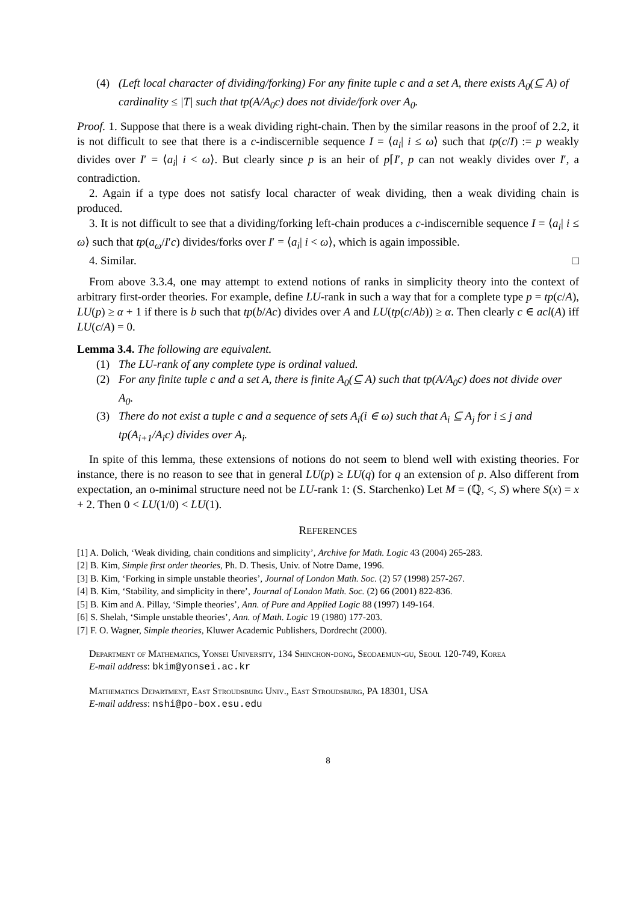(4) (Left local character of dividing/forking) For any finite tuple c and a set A, there exists A<sub>0</sub>(⊆ A) of cardinality ≤ |T| such that tp(A/A<sub>0</sub>c) does not divide/fork over A<sub>0</sub>.
Proof. 1. Suppose that there is a weak dividing right-chain. Then by the similar reasons in the proof of 2.2, it is not difficult to see that there is a c-indiscernible sequence I = ⟨a<sub>i</sub>| i ≤ ω⟩ such that tp(c/I) := p weakly divides over I′ = ⟨a<sub>i</sub>| i < ω⟩. But clearly since p is an heir of p⌈I′, p can not weakly divides over I′, a contradiction.
2. Again if a type does not satisfy local character of weak dividing, then a weak dividing chain is produced.
3. It is not difficult to see that a dividing/forking left-chain produces a c-indiscernible sequence I = ⟨a<sub>i</sub>| i ≤ ω⟩ such that tp(a<sub>ω</sub>/I′c) divides/forks over I′ = ⟨a<sub>i</sub>| i < ω⟩, which is again impossible.
4. Similar. □
From above 3.3.4, one may attempt to extend notions of ranks in simplicity theory into the context of arbitrary first-order theories. For example, define LU-rank in such a way that for a complete type p = tp(c/A), LU(p) ≥ α + 1 if there is b such that tp(b/Ac) divides over A and LU(tp(c/Ab)) ≥ α. Then clearly c ∈ acl(A) iff LU(c/A) = 0.
Lemma 3.4. The following are equivalent.
(1) The LU-rank of any complete type is ordinal valued.
(2) For any finite tuple c and a set A, there is finite A<sub>0</sub>(⊆ A) such that tp(A/A<sub>0</sub>c) does not divide over A<sub>0</sub>.
(3) There do not exist a tuple c and a sequence of sets A<sub>i</sub>(i ∈ ω) such that A<sub>i</sub> ⊆ A<sub>j</sub> for i ≤ j and tp(A<sub>i+1</sub>/A<sub>i</sub>c) divides over A<sub>i</sub>.
In spite of this lemma, these extensions of notions do not seem to blend well with existing theories. For instance, there is no reason to see that in general LU(p) ≥ LU(q) for q an extension of p. Also different from expectation, an o-minimal structure need not be LU-rank 1: (S. Starchenko) Let M = (ℚ, <, S) where S(x) = x + 2. Then 0 < LU(1/0) < LU(1).
REFERENCES
[1] A. Dolich, ‘Weak dividing, chain conditions and simplicity’, Archive for Math. Logic 43 (2004) 265-283.
[2] B. Kim, Simple first order theories, Ph. D. Thesis, Univ. of Notre Dame, 1996.
[3] B. Kim, ‘Forking in simple unstable theories’, Journal of London Math. Soc. (2) 57 (1998) 257-267.
[4] B. Kim, ‘Stability, and simplicity in there’, Journal of London Math. Soc. (2) 66 (2001) 822-836.
[5] B. Kim and A. Pillay, ‘Simple theories’, Ann. of Pure and Applied Logic 88 (1997) 149-164.
[6] S. Shelah, ‘Simple unstable theories’, Ann. of Math. Logic 19 (1980) 177-203.
[7] F. O. Wagner, Simple theories, Kluwer Academic Publishers, Dordrecht (2000).
Department of Mathematics, Yonsei University, 134 Shinchon-dong, Seodaemun-gu, Seoul 120-749, Korea
E-mail address: bkim@yonsei.ac.kr
Mathematics Department, East Stroudsburg Univ., East Stroudsburg, PA 18301, USA
E-mail address: nshi@po-box.esu.edu
8